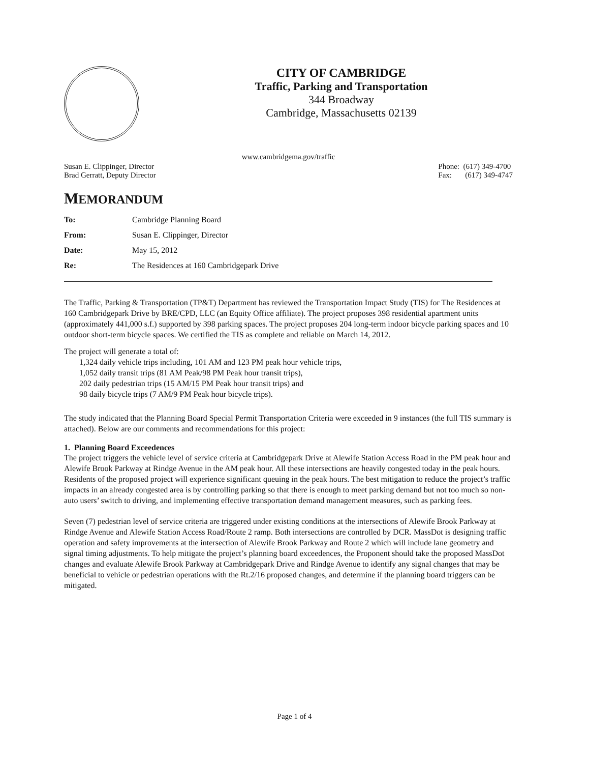CITY OF CAMBRIDGE
Traffic, Parking and Transportation
344 Broadway
Cambridge, Massachusetts 02139
www.cambridgema.gov/traffic
Susan E. Clippinger, Director
Brad Gerratt, Deputy Director
Phone: (617) 349-4700
Fax: (617) 349-4747
MEMORANDUM
To:
Cambridge Planning Board
From:
Susan E. Clippinger, Director
Date:
May 15, 2012
Re:
The Residences at 160 Cambridgepark Drive
The Traffic, Parking & Transportation (TP&T) Department has reviewed the Transportation Impact Study (TIS) for The Residences at 160 Cambridgepark Drive by BRE/CPD, LLC (an Equity Office affiliate). The project proposes 398 residential apartment units (approximately 441,000 s.f.) supported by 398 parking spaces. The project proposes 204 long-term indoor bicycle parking spaces and 10 outdoor short-term bicycle spaces. We certified the TIS as complete and reliable on March 14, 2012.
The project will generate a total of:
1,324 daily vehicle trips including, 101 AM and 123 PM peak hour vehicle trips,
1,052 daily transit trips (81 AM Peak/98 PM Peak hour transit trips),
202 daily pedestrian trips (15 AM/15 PM Peak hour transit trips) and
98 daily bicycle trips (7 AM/9 PM Peak hour bicycle trips).
The study indicated that the Planning Board Special Permit Transportation Criteria were exceeded in 9 instances (the full TIS summary is attached). Below are our comments and recommendations for this project:
1. Planning Board Exceedences
The project triggers the vehicle level of service criteria at Cambridgepark Drive at Alewife Station Access Road in the PM peak hour and Alewife Brook Parkway at Rindge Avenue in the AM peak hour. All these intersections are heavily congested today in the peak hours. Residents of the proposed project will experience significant queuing in the peak hours. The best mitigation to reduce the project’s traffic impacts in an already congested area is by controlling parking so that there is enough to meet parking demand but not too much so non-auto users’ switch to driving, and implementing effective transportation demand management measures, such as parking fees.
Seven (7) pedestrian level of service criteria are triggered under existing conditions at the intersections of Alewife Brook Parkway at Rindge Avenue and Alewife Station Access Road/Route 2 ramp. Both intersections are controlled by DCR. MassDot is designing traffic operation and safety improvements at the intersection of Alewife Brook Parkway and Route 2 which will include lane geometry and signal timing adjustments. To help mitigate the project’s planning board exceedences, the Proponent should take the proposed MassDot changes and evaluate Alewife Brook Parkway at Cambridgepark Drive and Rindge Avenue to identify any signal changes that may be beneficial to vehicle or pedestrian operations with the Rt.2/16 proposed changes, and determine if the planning board triggers can be mitigated.
Page 1 of 4